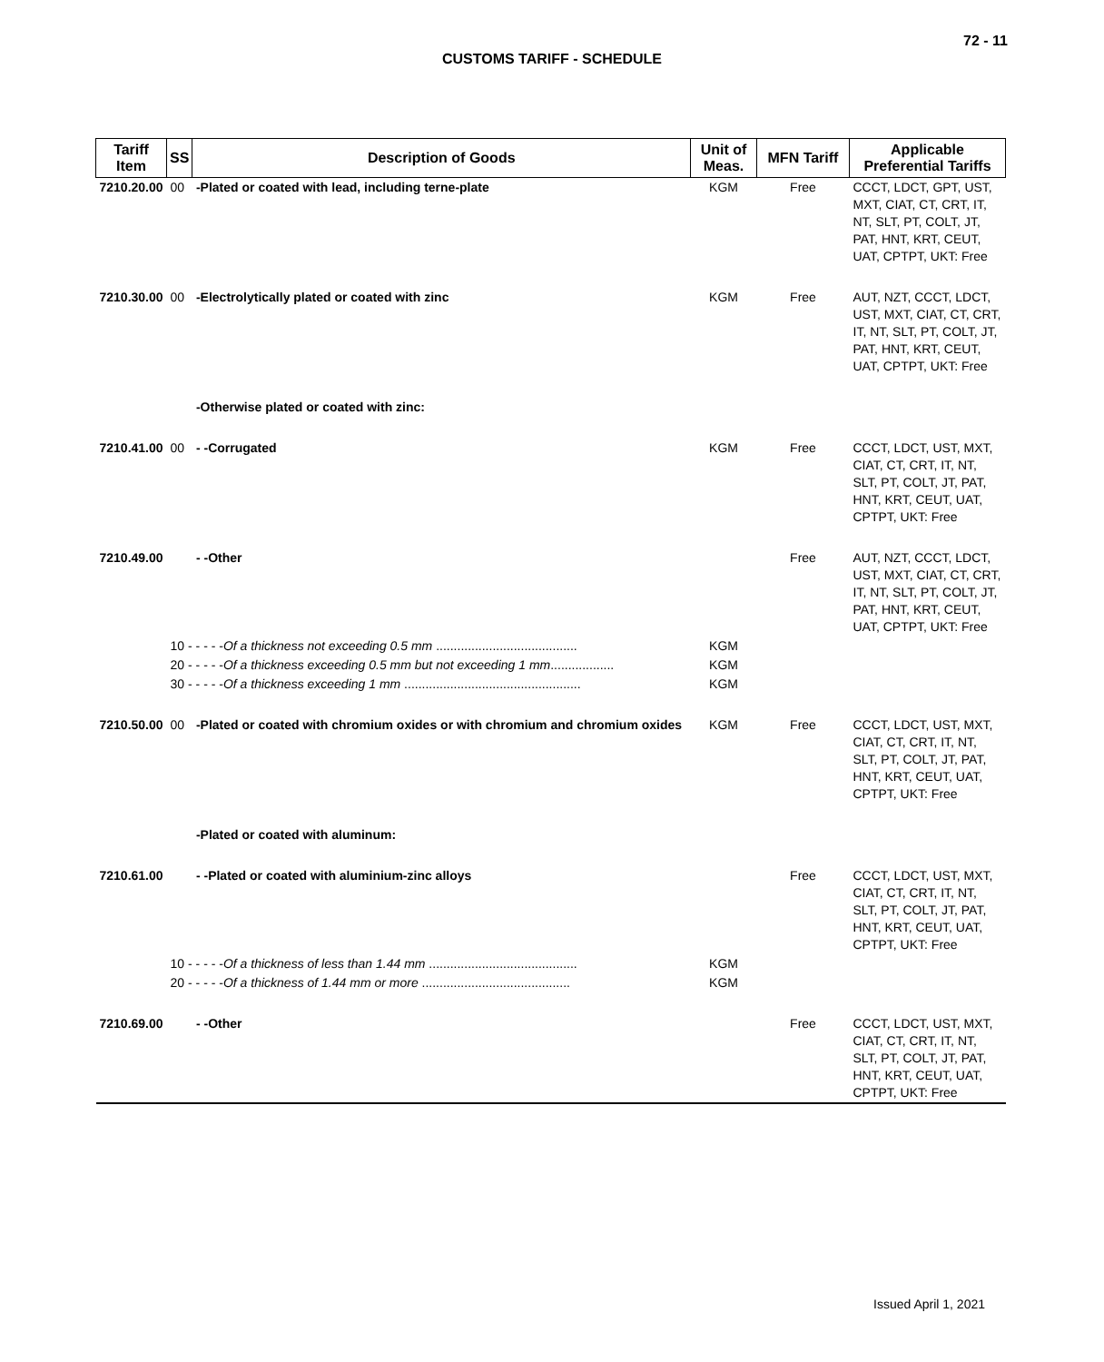72 - 11
CUSTOMS TARIFF - SCHEDULE
| Tariff Item | SS | Description of Goods | Unit of Meas. | MFN Tariff | Applicable Preferential Tariffs |
| --- | --- | --- | --- | --- | --- |
| 7210.20.00 | 00 | -Plated or coated with lead, including terne-plate | KGM | Free | CCCT, LDCT, GPT, UST, MXT, CIAT, CT, CRT, IT, NT, SLT, PT, COLT, JT, PAT, HNT, KRT, CEUT, UAT, CPTPT, UKT: Free |
| 7210.30.00 | 00 | -Electrolytically plated or coated with zinc | KGM | Free | AUT, NZT, CCCT, LDCT, UST, MXT, CIAT, CT, CRT, IT, NT, SLT, PT, COLT, JT, PAT, HNT, KRT, CEUT, UAT, CPTPT, UKT: Free |
| | | -Otherwise plated or coated with zinc: | | | |
| 7210.41.00 | 00 | - -Corrugated | KGM | Free | CCCT, LDCT, UST, MXT, CIAT, CT, CRT, IT, NT, SLT, PT, COLT, JT, PAT, HNT, KRT, CEUT, UAT, CPTPT, UKT: Free |
| 7210.49.00 | | - -Other | | Free | AUT, NZT, CCCT, LDCT, UST, MXT, CIAT, CT, CRT, IT, NT, SLT, PT, COLT, JT, PAT, HNT, KRT, CEUT, UAT, CPTPT, UKT: Free |
| | 10 - - - - - Of a thickness not exceeding 0.5 mm ........................................ | | KGM | | |
| | 20 - - - - - Of a thickness exceeding 0.5 mm but not exceeding 1 mm .................. | | KGM | | |
| | 30 - - - - - Of a thickness exceeding 1 mm .................................................. | | KGM | | |
| 7210.50.00 | 00 | -Plated or coated with chromium oxides or with chromium and chromium oxides | KGM | Free | CCCT, LDCT, UST, MXT, CIAT, CT, CRT, IT, NT, SLT, PT, COLT, JT, PAT, HNT, KRT, CEUT, UAT, CPTPT, UKT: Free |
| | | -Plated or coated with aluminum: | | | |
| 7210.61.00 | | - -Plated or coated with aluminium-zinc alloys | | Free | CCCT, LDCT, UST, MXT, CIAT, CT, CRT, IT, NT, SLT, PT, COLT, JT, PAT, HNT, KRT, CEUT, UAT, CPTPT, UKT: Free |
| | 10 - - - - - Of a thickness of less than 1.44 mm .......................................... | | KGM | | |
| | 20 - - - - - Of a thickness of 1.44 mm or more .......................................... | | KGM | | |
| 7210.69.00 | | - -Other | | Free | CCCT, LDCT, UST, MXT, CIAT, CT, CRT, IT, NT, SLT, PT, COLT, JT, PAT, HNT, KRT, CEUT, UAT, CPTPT, UKT: Free |
Issued April 1, 2021